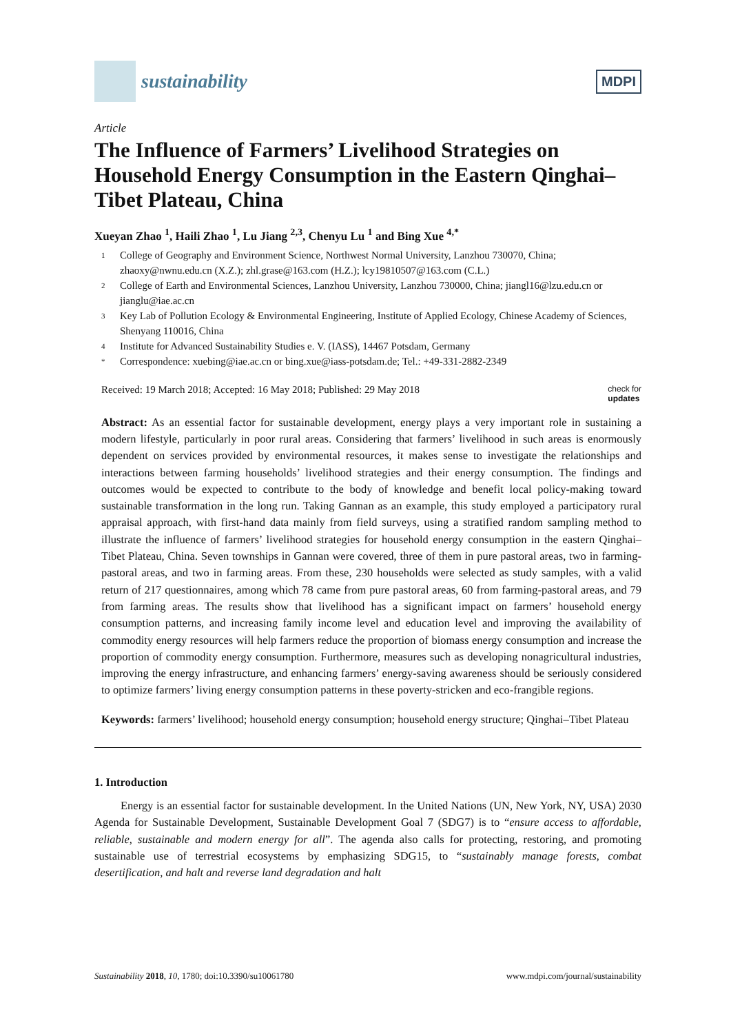sustainability
MDPI
Article
The Influence of Farmers’ Livelihood Strategies on Household Energy Consumption in the Eastern Qinghai–Tibet Plateau, China
Xueyan Zhao <sup>1</sup>, Haili Zhao <sup>1</sup>, Lu Jiang <sup>2,3</sup>, Chenyu Lu <sup>1</sup> and Bing Xue <sup>4,*</sup>
1 College of Geography and Environment Science, Northwest Normal University, Lanzhou 730070, China; zhaoxy@nwnu.edu.cn (X.Z.); zhl.grase@163.com (H.Z.); lcy19810507@163.com (C.L.)
2 College of Earth and Environmental Sciences, Lanzhou University, Lanzhou 730000, China; jiangl16@lzu.edu.cn or jianglu@iae.ac.cn
3 Key Lab of Pollution Ecology & Environmental Engineering, Institute of Applied Ecology, Chinese Academy of Sciences, Shenyang 110016, China
4 Institute for Advanced Sustainability Studies e. V. (IASS), 14467 Potsdam, Germany
* Correspondence: xuebing@iae.ac.cn or bing.xue@iass-potsdam.de; Tel.: +49-331-2882-2349
Received: 19 March 2018; Accepted: 16 May 2018; Published: 29 May 2018 check for
updates
Abstract: As an essential factor for sustainable development, energy plays a very important role in sustaining a modern lifestyle, particularly in poor rural areas. Considering that farmers’ livelihood in such areas is enormously dependent on services provided by environmental resources, it makes sense to investigate the relationships and interactions between farming households’ livelihood strategies and their energy consumption. The findings and outcomes would be expected to contribute to the body of knowledge and benefit local policy-making toward sustainable transformation in the long run. Taking Gannan as an example, this study employed a participatory rural appraisal approach, with first-hand data mainly from field surveys, using a stratified random sampling method to illustrate the influence of farmers’ livelihood strategies for household energy consumption in the eastern Qinghai–Tibet Plateau, China. Seven townships in Gannan were covered, three of them in pure pastoral areas, two in farming-pastoral areas, and two in farming areas. From these, 230 households were selected as study samples, with a valid return of 217 questionnaires, among which 78 came from pure pastoral areas, 60 from farming-pastoral areas, and 79 from farming areas. The results show that livelihood has a significant impact on farmers’ household energy consumption patterns, and increasing family income level and education level and improving the availability of commodity energy resources will help farmers reduce the proportion of biomass energy consumption and increase the proportion of commodity energy consumption. Furthermore, measures such as developing nonagricultural industries, improving the energy infrastructure, and enhancing farmers’ energy-saving awareness should be seriously considered to optimize farmers’ living energy consumption patterns in these poverty-stricken and eco-frangible regions.
Keywords: farmers’ livelihood; household energy consumption; household energy structure; Qinghai–Tibet Plateau
1. Introduction
Energy is an essential factor for sustainable development. In the United Nations (UN, New York, NY, USA) 2030 Agenda for Sustainable Development, Sustainable Development Goal 7 (SDG7) is to “ensure access to affordable, reliable, sustainable and modern energy for all”. The agenda also calls for protecting, restoring, and promoting sustainable use of terrestrial ecosystems by emphasizing SDG15, to “sustainably manage forests, combat desertification, and halt and reverse land degradation and halt
Sustainability 2018, 10, 1780; doi:10.3390/su10061780 www.mdpi.com/journal/sustainability